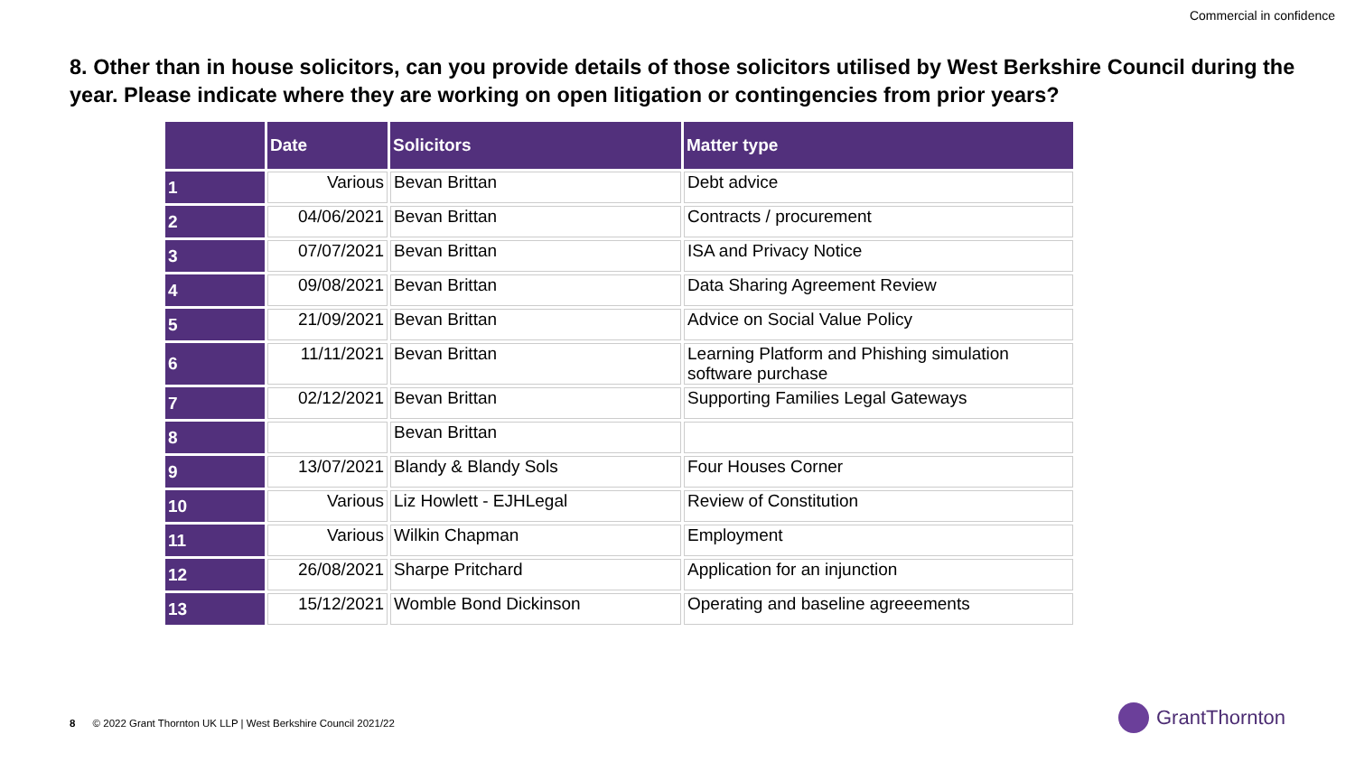Commercial in confidence
8. Other than in house solicitors, can you provide details of those solicitors utilised by West Berkshire Council during the year. Please indicate where they are working on open litigation or contingencies from prior years?
| | Date | Solicitors | Matter type |
| --- | --- | --- | --- |
| 1 | Various | Bevan Brittan | Debt advice |
| 2 | 04/06/2021 | Bevan Brittan | Contracts / procurement |
| 3 | 07/07/2021 | Bevan Brittan | ISA and Privacy Notice |
| 4 | 09/08/2021 | Bevan Brittan | Data Sharing Agreement Review |
| 5 | 21/09/2021 | Bevan Brittan | Advice on Social Value Policy |
| 6 | 11/11/2021 | Bevan Brittan | Learning Platform and Phishing simulation software purchase |
| 7 | 02/12/2021 | Bevan Brittan | Supporting Families Legal Gateways |
| 8 | | Bevan Brittan | |
| 9 | 13/07/2021 | Blandy & Blandy Sols | Four Houses Corner |
| 10 | Various | Liz Howlett - EJHLegal | Review of Constitution |
| 11 | Various | Wilkin Chapman | Employment |
| 12 | 26/08/2021 | Sharpe Pritchard | Application for an injunction |
| 13 | 15/12/2021 | Womble Bond Dickinson | Operating and baseline agreeements |
8 © 2022 Grant Thornton UK LLP | West Berkshire Council 2021/22
GrantThornton